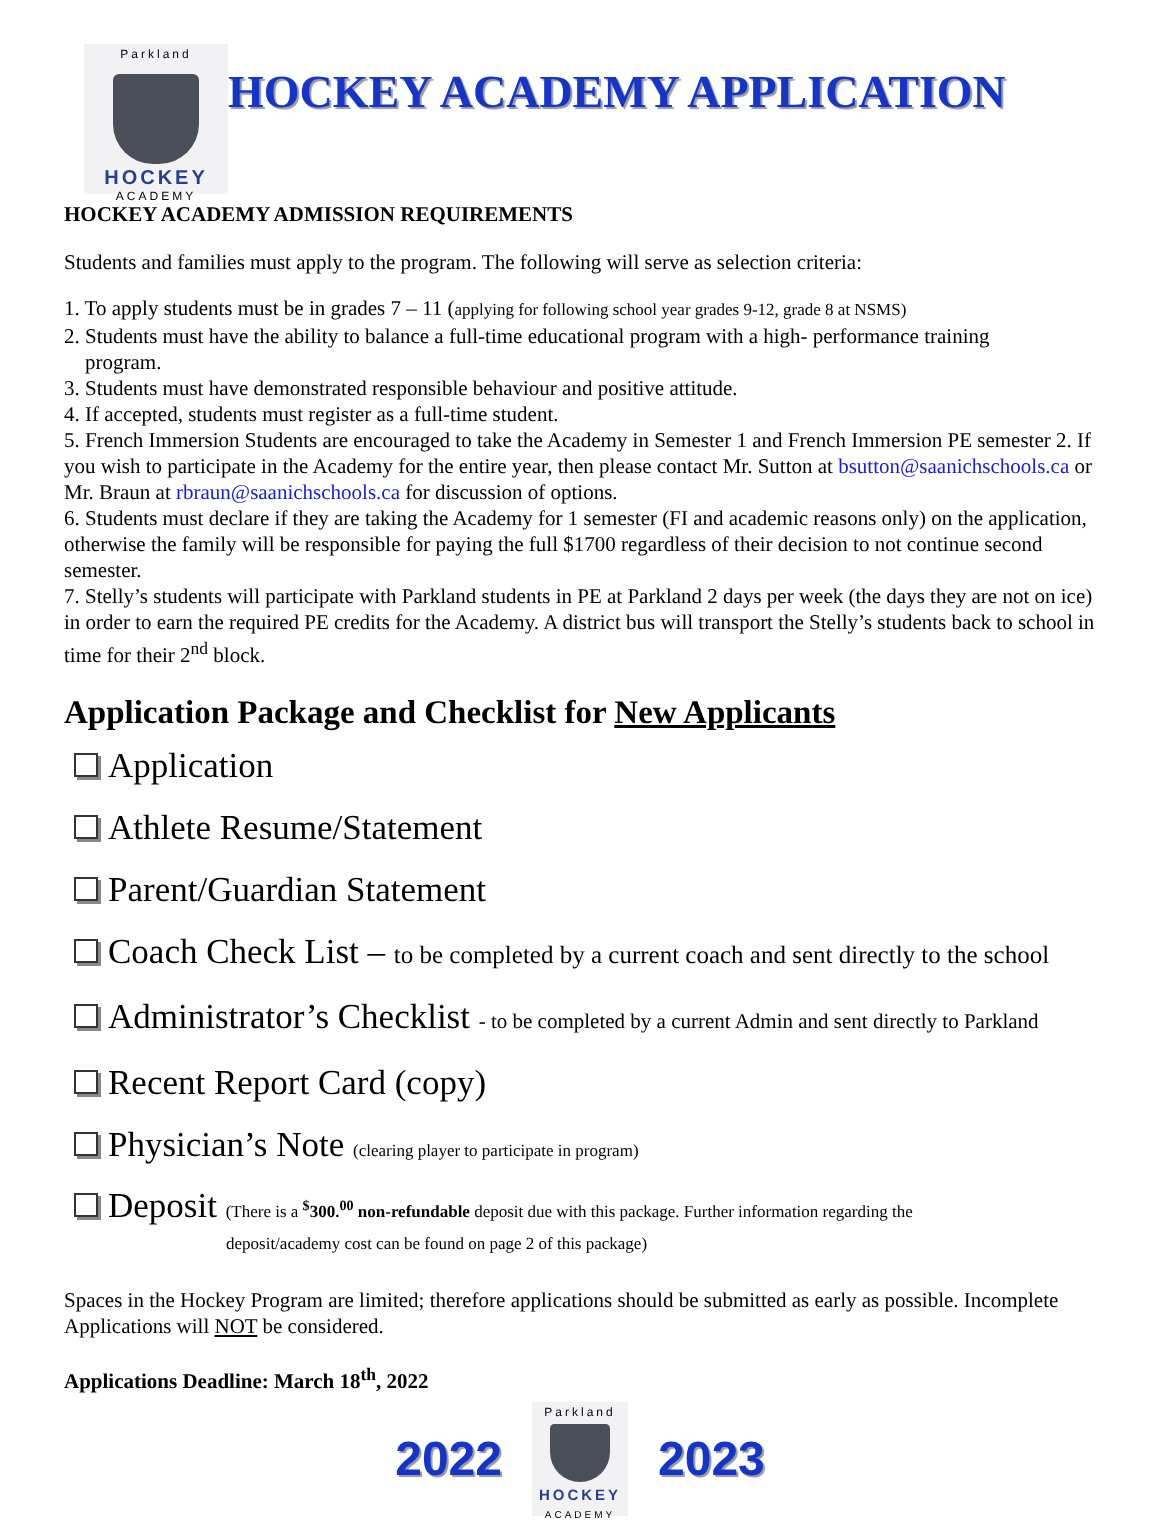Parkland
HOCKEY
ACADEMY
HOCKEY ACADEMY APPLICATION
HOCKEY ACADEMY ADMISSION REQUIREMENTS
Students and families must apply to the program. The following will serve as selection criteria:
1. To apply students must be in grades 7 – 11 (applying for following school year grades 9-12, grade 8 at NSMS)
2. Students must have the ability to balance a full-time educational program with a high- performance training
program.
3. Students must have demonstrated responsible behaviour and positive attitude.
4. If accepted, students must register as a full-time student.
5. French Immersion Students are encouraged to take the Academy in Semester 1 and French Immersion PE semester 2. If you wish to participate in the Academy for the entire year, then please contact Mr. Sutton at bsutton@saanichschools.ca or Mr. Braun at rbraun@saanichschools.ca for discussion of options.
6. Students must declare if they are taking the Academy for 1 semester (FI and academic reasons only) on the application, otherwise the family will be responsible for paying the full $1700 regardless of their decision to not continue second semester.
7. Stelly’s students will participate with Parkland students in PE at Parkland 2 days per week (the days they are not on ice) in order to earn the required PE credits for the Academy. A district bus will transport the Stelly’s students back to school in time for their 2<sup>nd</sup> block.
Application Package and Checklist for New Applicants
Application
Athlete Resume/Statement
Parent/Guardian Statement
Coach Check List – to be completed by a current coach and sent directly to the school
Administrator’s Checklist - to be completed by a current Admin and sent directly to Parkland
Recent Report Card (copy)
Physician’s Note (clearing player to participate in program)
Deposit (There is a <sup>$</sup>300.<sup>00</sup> non-refundable deposit due with this package. Further information regarding the
deposit/academy cost can be found on page 2 of this package)
Spaces in the Hockey Program are limited; therefore applications should be submitted as early as possible. Incomplete Applications will NOT be considered.
Applications Deadline: March 18<sup>th</sup>, 2022
2022
Parkland
HOCKEY
ACADEMY
2023